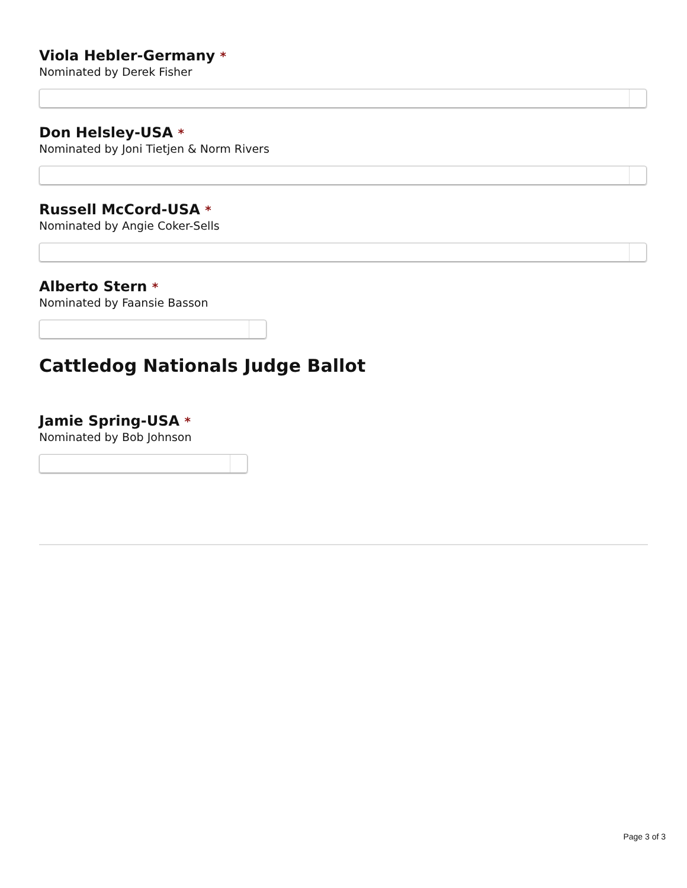Viola Hebler-Germany *
Nominated by Derek Fisher
Don Helsley-USA *
Nominated by Joni Tietjen & Norm Rivers
Russell McCord-USA *
Nominated by Angie Coker-Sells
Alberto Stern *
Nominated by Faansie Basson
Cattledog Nationals Judge Ballot
Jamie Spring-USA *
Nominated by Bob Johnson
Page 3 of 3